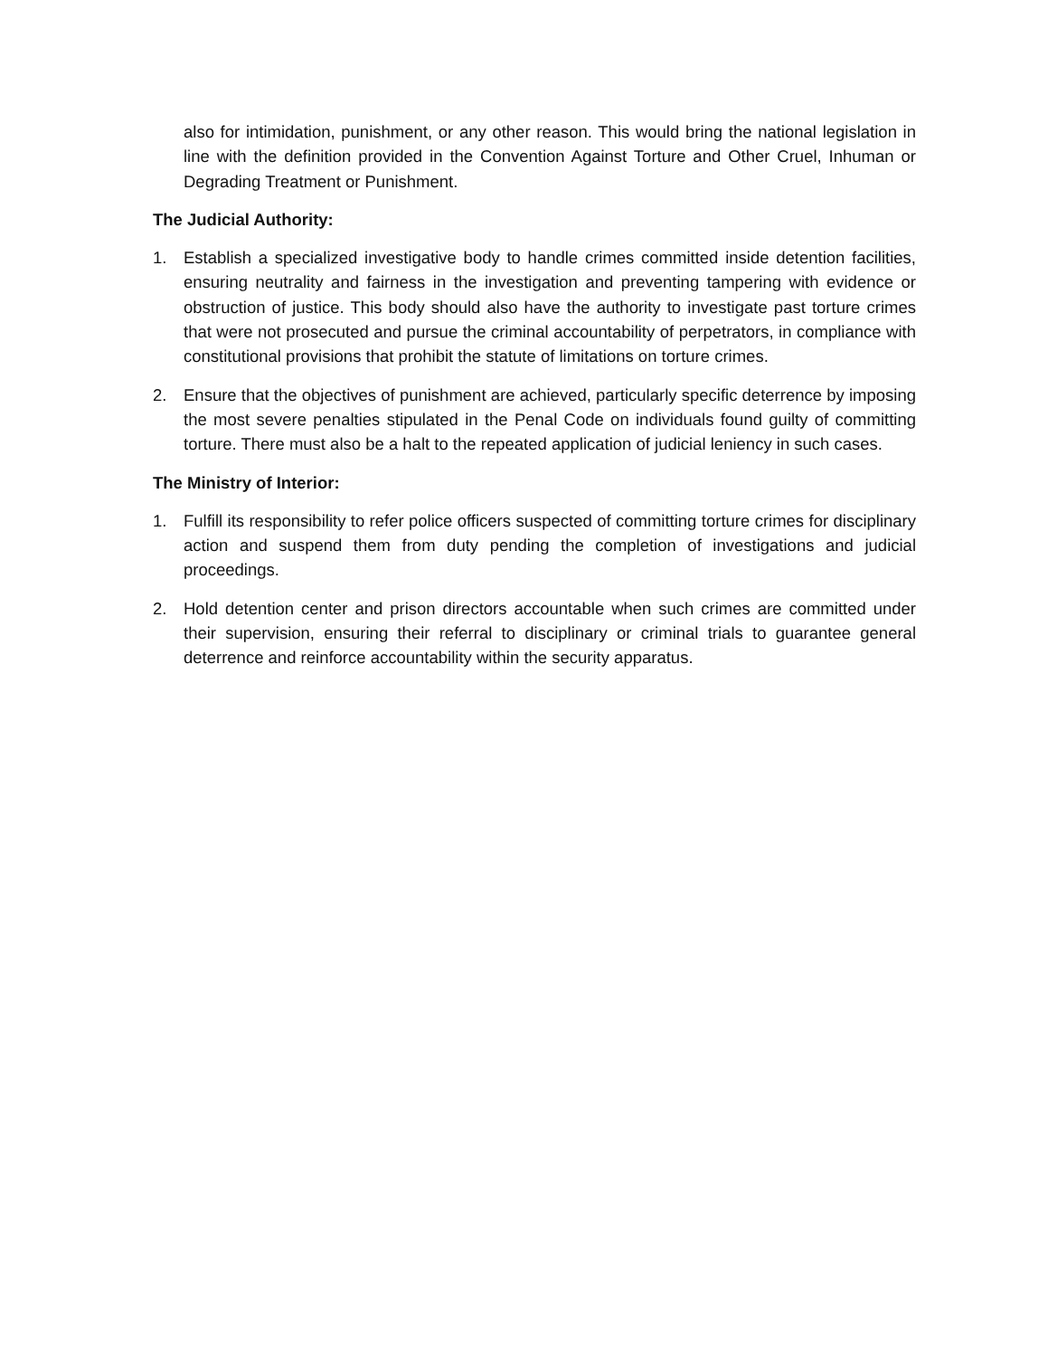also for intimidation, punishment, or any other reason. This would bring the national legislation in line with the definition provided in the Convention Against Torture and Other Cruel, Inhuman or Degrading Treatment or Punishment.
The Judicial Authority:
1. Establish a specialized investigative body to handle crimes committed inside detention facilities, ensuring neutrality and fairness in the investigation and preventing tampering with evidence or obstruction of justice. This body should also have the authority to investigate past torture crimes that were not prosecuted and pursue the criminal accountability of perpetrators, in compliance with constitutional provisions that prohibit the statute of limitations on torture crimes.
2. Ensure that the objectives of punishment are achieved, particularly specific deterrence by imposing the most severe penalties stipulated in the Penal Code on individuals found guilty of committing torture. There must also be a halt to the repeated application of judicial leniency in such cases.
The Ministry of Interior:
1. Fulfill its responsibility to refer police officers suspected of committing torture crimes for disciplinary action and suspend them from duty pending the completion of investigations and judicial proceedings.
2. Hold detention center and prison directors accountable when such crimes are committed under their supervision, ensuring their referral to disciplinary or criminal trials to guarantee general deterrence and reinforce accountability within the security apparatus.